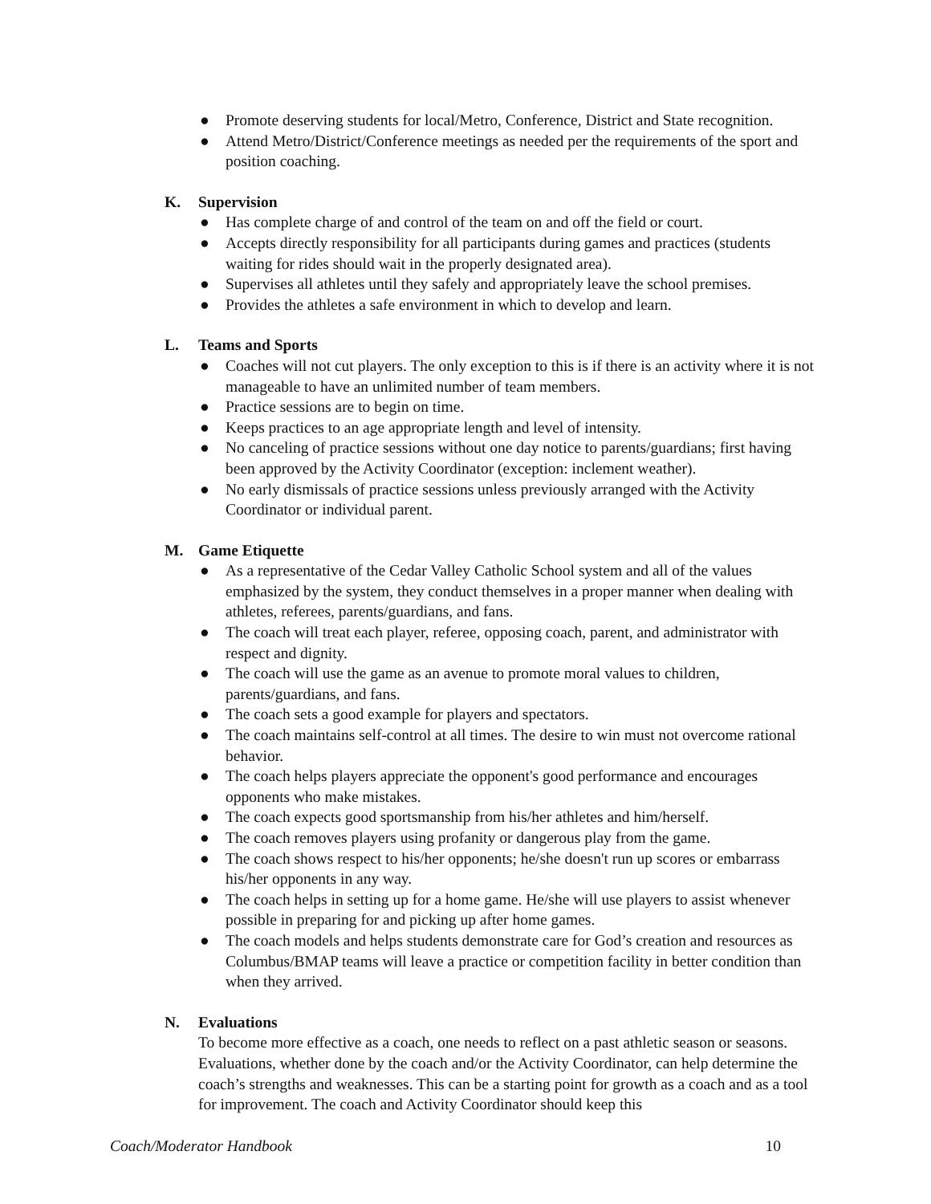● Promote deserving students for local/Metro, Conference, District and State recognition.
● Attend Metro/District/Conference meetings as needed per the requirements of the sport and position coaching.
K. Supervision
● Has complete charge of and control of the team on and off the field or court.
● Accepts directly responsibility for all participants during games and practices (students waiting for rides should wait in the properly designated area).
● Supervises all athletes until they safely and appropriately leave the school premises.
● Provides the athletes a safe environment in which to develop and learn.
L. Teams and Sports
● Coaches will not cut players. The only exception to this is if there is an activity where it is not manageable to have an unlimited number of team members.
● Practice sessions are to begin on time.
● Keeps practices to an age appropriate length and level of intensity.
● No canceling of practice sessions without one day notice to parents/guardians; first having been approved by the Activity Coordinator (exception: inclement weather).
● No early dismissals of practice sessions unless previously arranged with the Activity Coordinator or individual parent.
M. Game Etiquette
● As a representative of the Cedar Valley Catholic School system and all of the values emphasized by the system, they conduct themselves in a proper manner when dealing with athletes, referees, parents/guardians, and fans.
● The coach will treat each player, referee, opposing coach, parent, and administrator with respect and dignity.
● The coach will use the game as an avenue to promote moral values to children, parents/guardians, and fans.
● The coach sets a good example for players and spectators.
● The coach maintains self-control at all times. The desire to win must not overcome rational behavior.
● The coach helps players appreciate the opponent's good performance and encourages opponents who make mistakes.
● The coach expects good sportsmanship from his/her athletes and him/herself.
● The coach removes players using profanity or dangerous play from the game.
● The coach shows respect to his/her opponents; he/she doesn't run up scores or embarrass his/her opponents in any way.
● The coach helps in setting up for a home game. He/she will use players to assist whenever possible in preparing for and picking up after home games.
● The coach models and helps students demonstrate care for God’s creation and resources as Columbus/BMAP teams will leave a practice or competition facility in better condition than when they arrived.
N. Evaluations
To become more effective as a coach, one needs to reflect on a past athletic season or seasons. Evaluations, whether done by the coach and/or the Activity Coordinator, can help determine the coach’s strengths and weaknesses. This can be a starting point for growth as a coach and as a tool for improvement. The coach and Activity Coordinator should keep this
Coach/Moderator Handbook 10